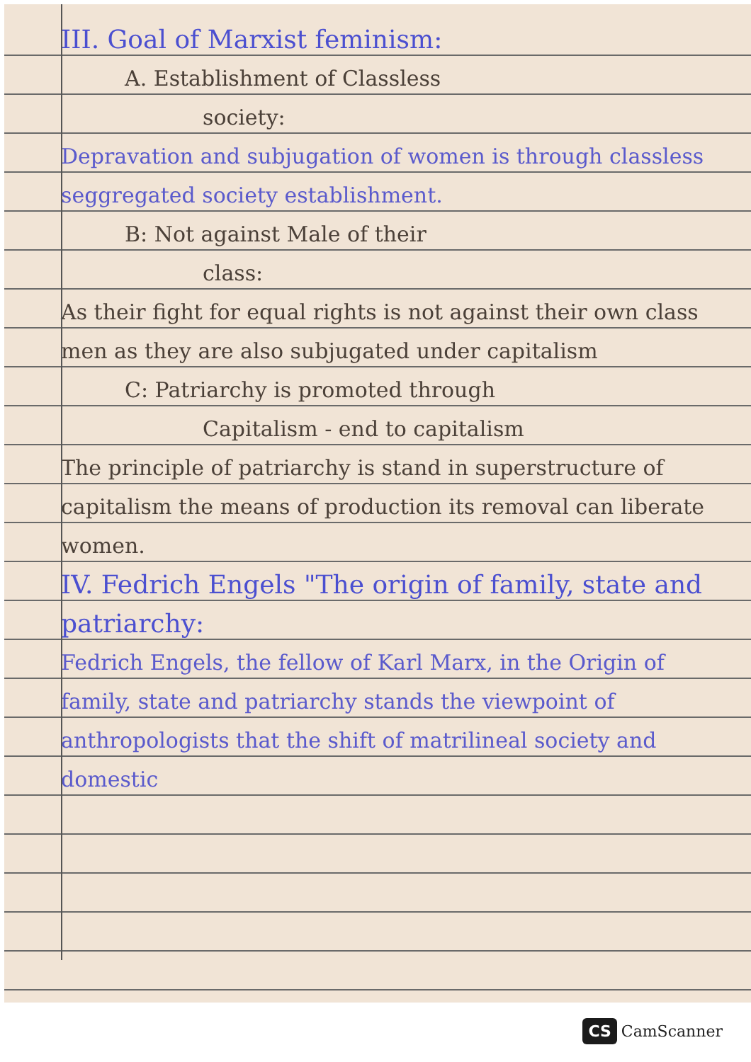III. Goal of Marxist feminism:
A. Establishment of Classless
society:
Depravation and subjugation of women is through classless seggregated society establishment.
B: Not against Male of their
class:
As their fight for equal rights is not against their own class men as they are also subjugated under capitalism
C: Patriarchy is promoted through
Capitalism - end to capitalism
The principle of patriarchy is stand in superstructure of capitalism the means of production its removal can liberate women.
IV. Fedrich Engels "The origin of family, state and patriarchy:
Fedrich Engels, the fellow of Karl Marx, in the Origin of family, state and patriarchy stands the viewpoint of anthropologists that the shift of matrilineal society and domestic
CS CamScanner